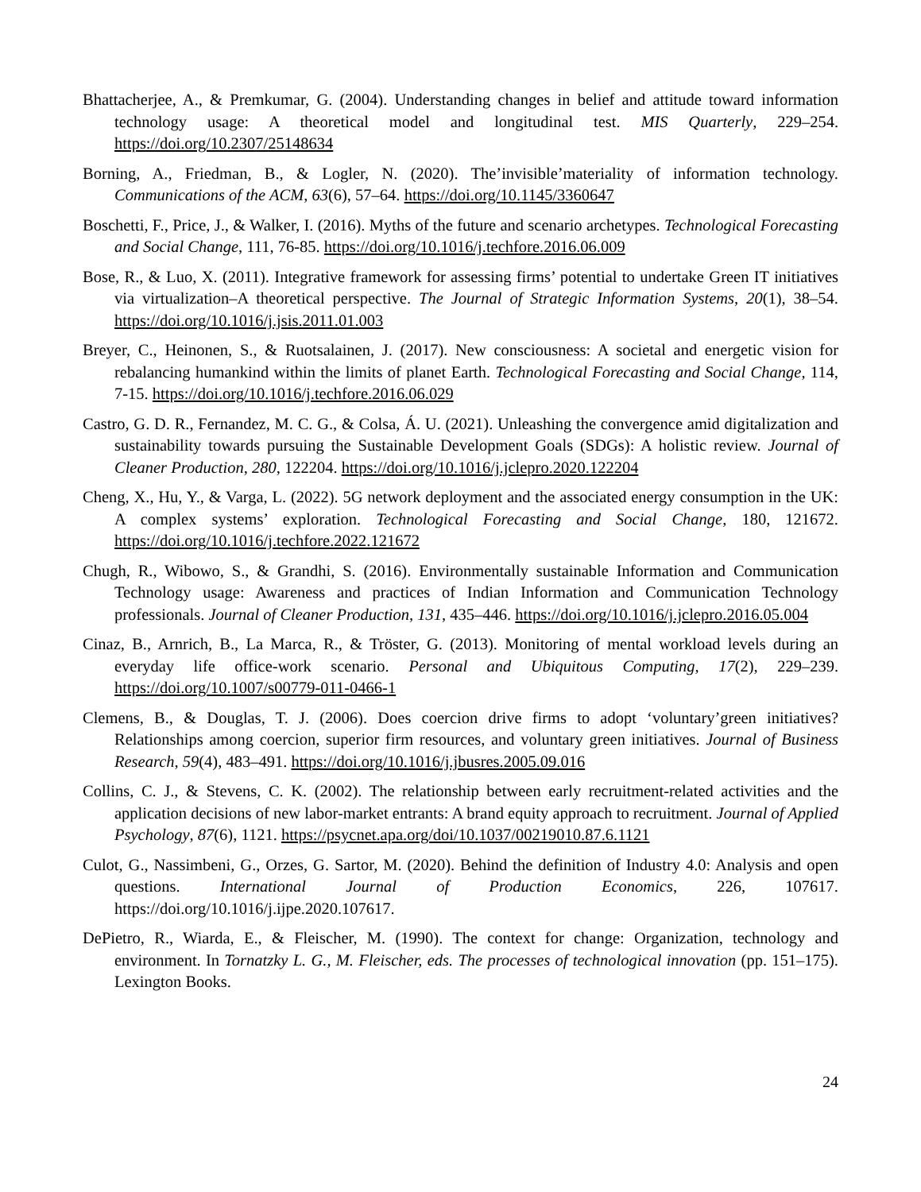Bhattacherjee, A., & Premkumar, G. (2004). Understanding changes in belief and attitude toward information technology usage: A theoretical model and longitudinal test. MIS Quarterly, 229–254. https://doi.org/10.2307/25148634
Borning, A., Friedman, B., & Logler, N. (2020). The’invisible’materiality of information technology. Communications of the ACM, 63(6), 57–64. https://doi.org/10.1145/3360647
Boschetti, F., Price, J., & Walker, I. (2016). Myths of the future and scenario archetypes. Technological Forecasting and Social Change, 111, 76-85. https://doi.org/10.1016/j.techfore.2016.06.009
Bose, R., & Luo, X. (2011). Integrative framework for assessing firms’ potential to undertake Green IT initiatives via virtualization–A theoretical perspective. The Journal of Strategic Information Systems, 20(1), 38–54. https://doi.org/10.1016/j.jsis.2011.01.003
Breyer, C., Heinonen, S., & Ruotsalainen, J. (2017). New consciousness: A societal and energetic vision for rebalancing humankind within the limits of planet Earth. Technological Forecasting and Social Change, 114, 7-15. https://doi.org/10.1016/j.techfore.2016.06.029
Castro, G. D. R., Fernandez, M. C. G., & Colsa, Á. U. (2021). Unleashing the convergence amid digitalization and sustainability towards pursuing the Sustainable Development Goals (SDGs): A holistic review. Journal of Cleaner Production, 280, 122204. https://doi.org/10.1016/j.jclepro.2020.122204
Cheng, X., Hu, Y., & Varga, L. (2022). 5G network deployment and the associated energy consumption in the UK: A complex systems’ exploration. Technological Forecasting and Social Change, 180, 121672. https://doi.org/10.1016/j.techfore.2022.121672
Chugh, R., Wibowo, S., & Grandhi, S. (2016). Environmentally sustainable Information and Communication Technology usage: Awareness and practices of Indian Information and Communication Technology professionals. Journal of Cleaner Production, 131, 435–446. https://doi.org/10.1016/j.jclepro.2016.05.004
Cinaz, B., Arnrich, B., La Marca, R., & Tröster, G. (2013). Monitoring of mental workload levels during an everyday life office-work scenario. Personal and Ubiquitous Computing, 17(2), 229–239. https://doi.org/10.1007/s00779-011-0466-1
Clemens, B., & Douglas, T. J. (2006). Does coercion drive firms to adopt ‘voluntary’green initiatives? Relationships among coercion, superior firm resources, and voluntary green initiatives. Journal of Business Research, 59(4), 483–491. https://doi.org/10.1016/j.jbusres.2005.09.016
Collins, C. J., & Stevens, C. K. (2002). The relationship between early recruitment-related activities and the application decisions of new labor-market entrants: A brand equity approach to recruitment. Journal of Applied Psychology, 87(6), 1121. https://psycnet.apa.org/doi/10.1037/00219010.87.6.1121
Culot, G., Nassimbeni, G., Orzes, G. Sartor, M. (2020). Behind the definition of Industry 4.0: Analysis and open questions. International Journal of Production Economics, 226, 107617. https://doi.org/10.1016/j.ijpe.2020.107617.
DePietro, R., Wiarda, E., & Fleischer, M. (1990). The context for change: Organization, technology and environment. In Tornatzky L. G., M. Fleischer, eds. The processes of technological innovation (pp. 151–175). Lexington Books.
24